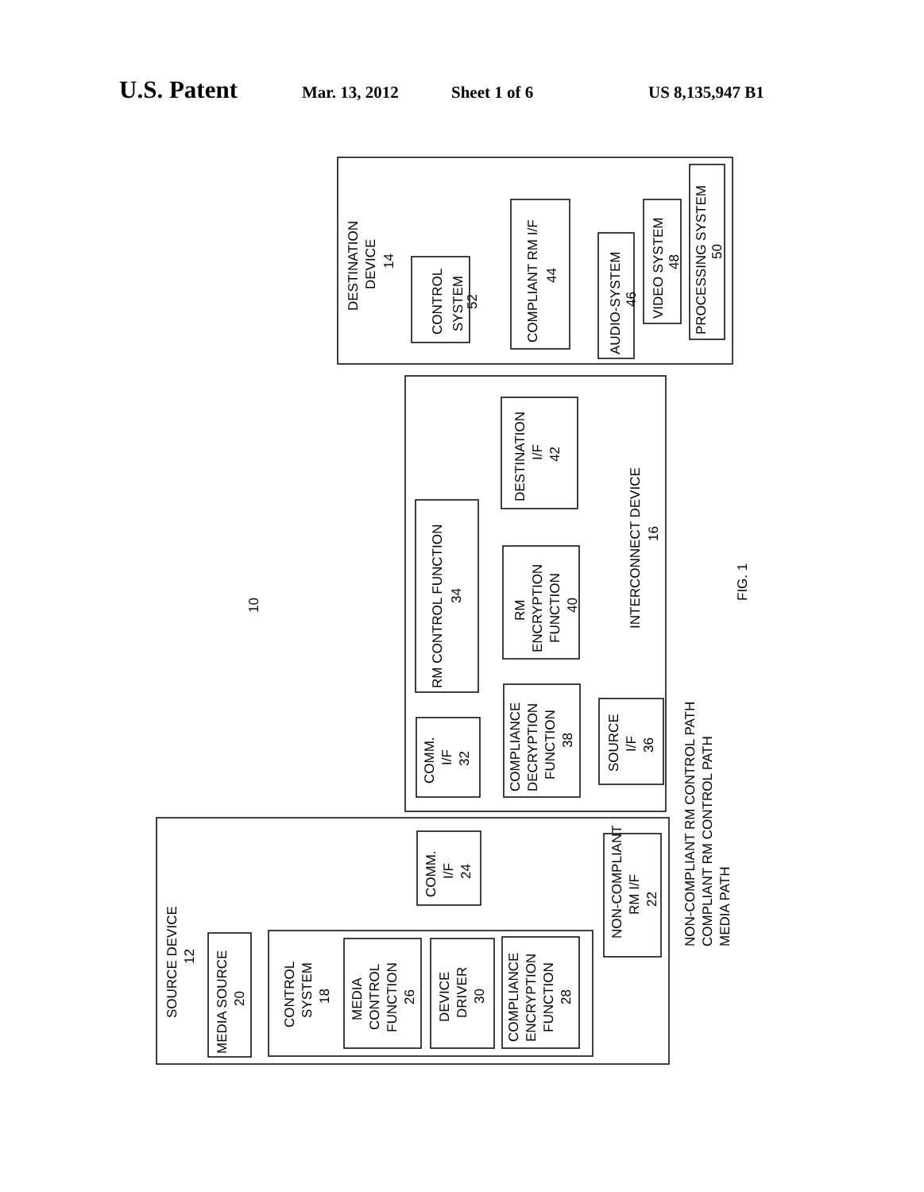U.S. Patent Mar. 13, 2012 Sheet 1 of 6 US 8,135,947 B1
DESTINATION
DEVICE
14
CONTROL
SYSTEM
52
COMPLIANT RM I/F
44
AUDIO-SYSTEM
46
VIDEO SYSTEM
48
PROCESSING SYSTEM
50
DESTINATION
I/F
42
RM CONTROL FUNCTION
34
RM
ENCRYPTION
FUNCTION
40
INTERCONNECT DEVICE
16
COMM.
I/F
32
COMPLIANCE
DECRYPTION
FUNCTION
38
SOURCE
I/F
36
FIG. 1
10
COMM.
I/F
24
NON-COMPLIANT
RM I/F
22
SOURCE DEVICE
12
MEDIA SOURCE
20
CONTROL
SYSTEM
18
MEDIA
CONTROL
FUNCTION
26
DEVICE
DRIVER
30
COMPLIANCE
ENCRYPTION
FUNCTION
28
NON-COMPLIANT RM CONTROL PATH
COMPLIANT RM CONTROL PATH
MEDIA PATH